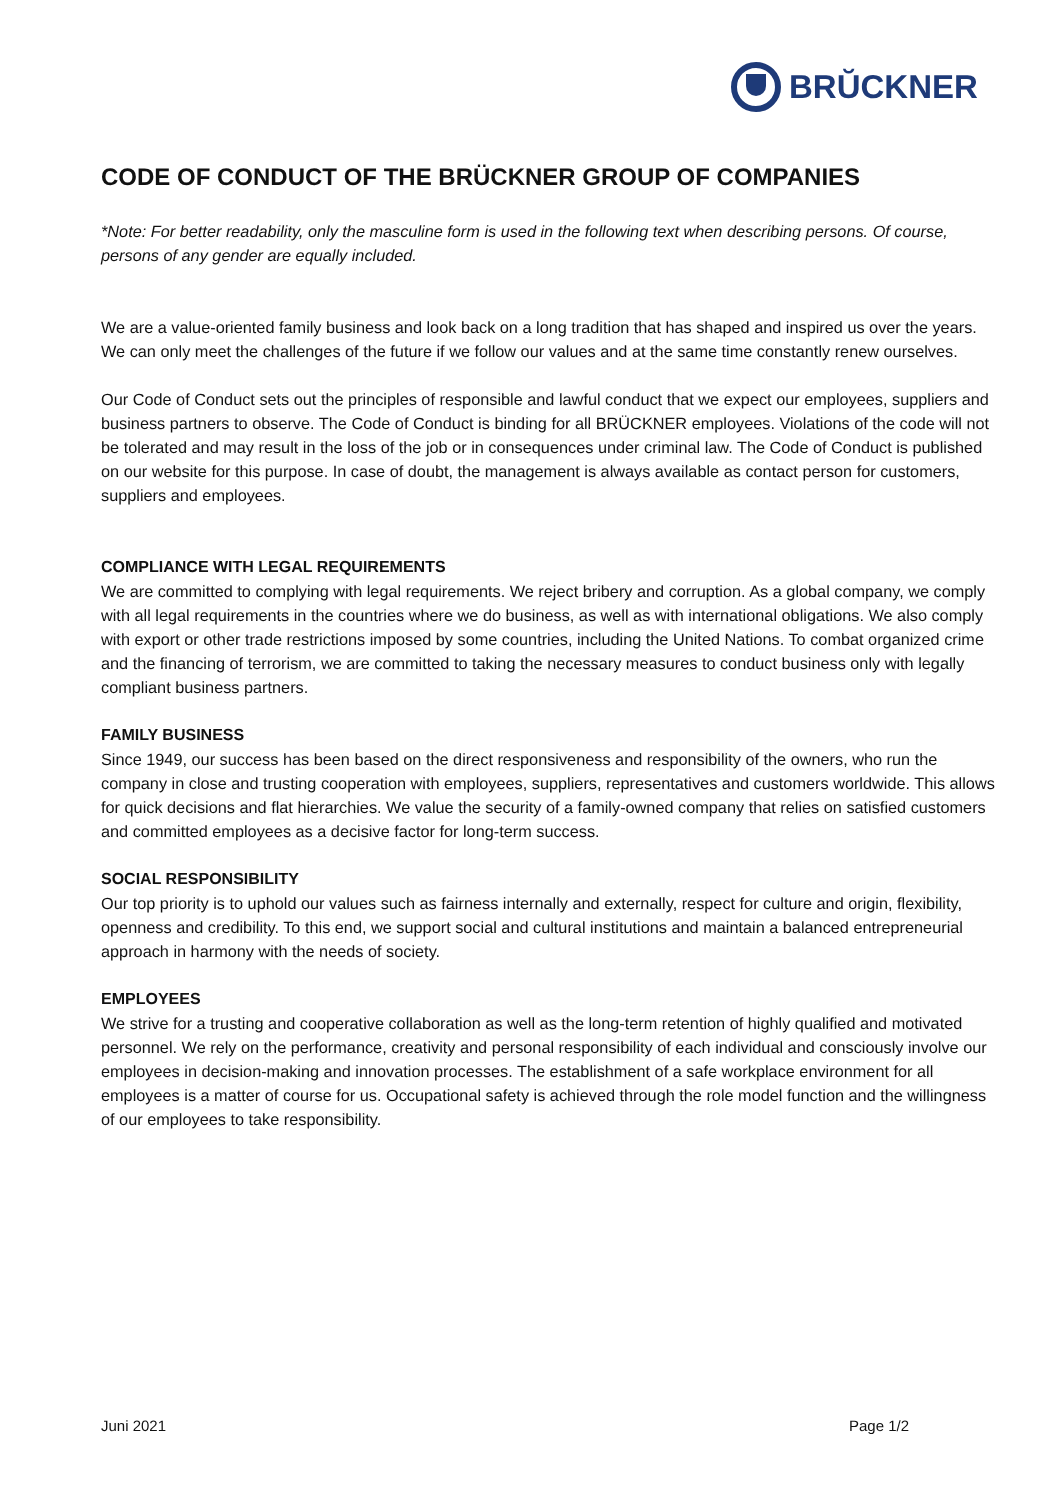BRŬCKNER
CODE OF CONDUCT OF THE BRÜCKNER GROUP OF COMPANIES
*Note: For better readability, only the masculine form is used in the following text when describing persons. Of course, persons of any gender are equally included.
We are a value-oriented family business and look back on a long tradition that has shaped and inspired us over the years. We can only meet the challenges of the future if we follow our values and at the same time constantly renew ourselves.
Our Code of Conduct sets out the principles of responsible and lawful conduct that we expect our employees, suppliers and business partners to observe. The Code of Conduct is binding for all BRÜCKNER employees. Violations of the code will not be tolerated and may result in the loss of the job or in consequences under criminal law. The Code of Conduct is published on our website for this purpose. In case of doubt, the management is always available as contact person for customers, suppliers and employees.
COMPLIANCE WITH LEGAL REQUIREMENTS
We are committed to complying with legal requirements. We reject bribery and corruption. As a global company, we comply with all legal requirements in the countries where we do business, as well as with international obligations. We also comply with export or other trade restrictions imposed by some countries, including the United Nations. To combat organized crime and the financing of terrorism, we are committed to taking the necessary measures to conduct business only with legally compliant business partners.
FAMILY BUSINESS
Since 1949, our success has been based on the direct responsiveness and responsibility of the owners, who run the company in close and trusting cooperation with employees, suppliers, representatives and customers worldwide. This allows for quick decisions and flat hierarchies. We value the security of a family-owned company that relies on satisfied customers and committed employees as a decisive factor for long-term success.
SOCIAL RESPONSIBILITY
Our top priority is to uphold our values such as fairness internally and externally, respect for culture and origin, flexibility, openness and credibility. To this end, we support social and cultural institutions and maintain a balanced entrepreneurial approach in harmony with the needs of society.
EMPLOYEES
We strive for a trusting and cooperative collaboration as well as the long-term retention of highly qualified and motivated personnel. We rely on the performance, creativity and personal responsibility of each individual and consciously involve our employees in decision-making and innovation processes. The establishment of a safe workplace environment for all employees is a matter of course for us. Occupational safety is achieved through the role model function and the willingness of our employees to take responsibility.
Juni 2021 Page 1/2